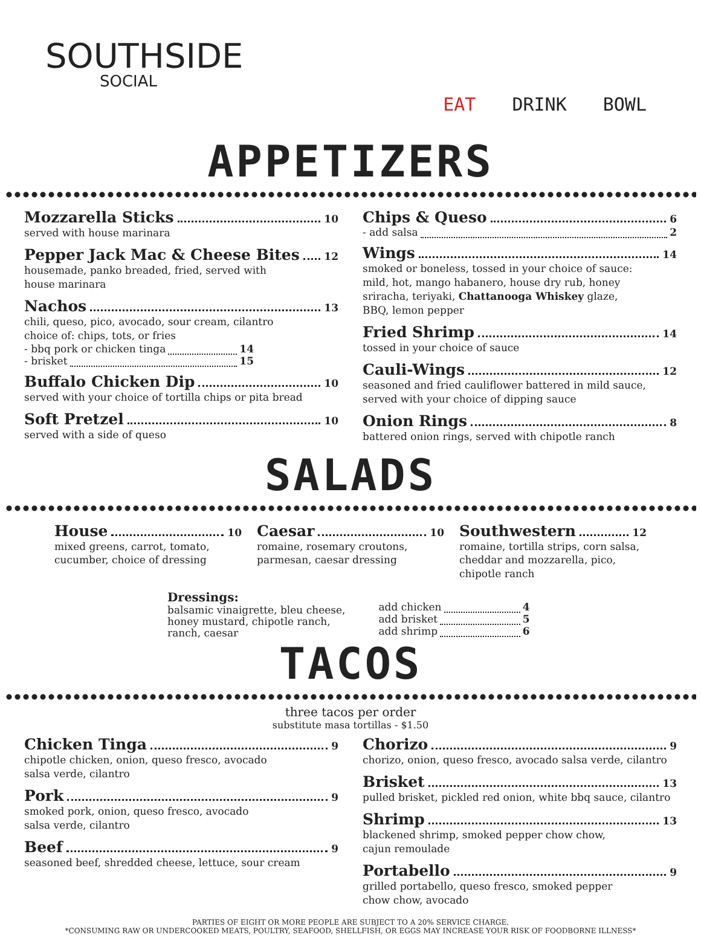SOUTHSIDE
SOCIAL
EAT DRINK BOWL
APPETIZERS
Mozzarella Sticks 10
served with house marinara
Pepper Jack Mac & Cheese Bites 12
housemade, panko breaded, fried, served with
house marinara
Nachos 13
chili, queso, pico, avocado, sour cream, cilantro
choice of: chips, tots, or fries
- bbq pork or chicken tinga 14
- brisket 15
Buffalo Chicken Dip 10
served with your choice of tortilla chips or pita bread
Soft Pretzel 10
served with a side of queso
Chips & Queso 6
- add salsa 2
Wings 14
smoked or boneless, tossed in your choice of sauce:
mild, hot, mango habanero, house dry rub, honey
sriracha, teriyaki, Chattanooga Whiskey glaze,
BBQ, lemon pepper
Fried Shrimp 14
tossed in your choice of sauce
Cauli-Wings 12
seasoned and fried cauliflower battered in mild sauce,
served with your choice of dipping sauce
Onion Rings 8
battered onion rings, served with chipotle ranch
SALADS
House 10
mixed greens, carrot, tomato,
cucumber, choice of dressing
Caesar 10
romaine, rosemary croutons,
parmesan, caesar dressing
Southwestern 12
romaine, tortilla strips, corn salsa,
cheddar and mozzarella, pico,
chipotle ranch
Dressings:
balsamic vinaigrette, bleu cheese,
honey mustard, chipotle ranch,
ranch, caesar
add chicken 4
add brisket 5
add shrimp 6
TACOS
three tacos per order
substitute masa tortillas - $1.50
Chicken Tinga 9
chipotle chicken, onion, queso fresco, avocado
salsa verde, cilantro
Pork 9
smoked pork, onion, queso fresco, avocado
salsa verde, cilantro
Beef 9
seasoned beef, shredded cheese, lettuce, sour cream
Chorizo 9
chorizo, onion, queso fresco, avocado salsa verde, cilantro
Brisket 13
pulled brisket, pickled red onion, white bbq sauce, cilantro
Shrimp 13
blackened shrimp, smoked pepper chow chow,
cajun remoulade
Portabello 9
grilled portabello, queso fresco, smoked pepper
chow chow, avocado
PARTIES OF EIGHT OR MORE PEOPLE ARE SUBJECT TO A 20% SERVICE CHARGE.
*CONSUMING RAW OR UNDERCOOKED MEATS, POULTRY, SEAFOOD, SHELLFISH, OR EGGS MAY INCREASE YOUR RISK OF FOODBORNE ILLNESS*